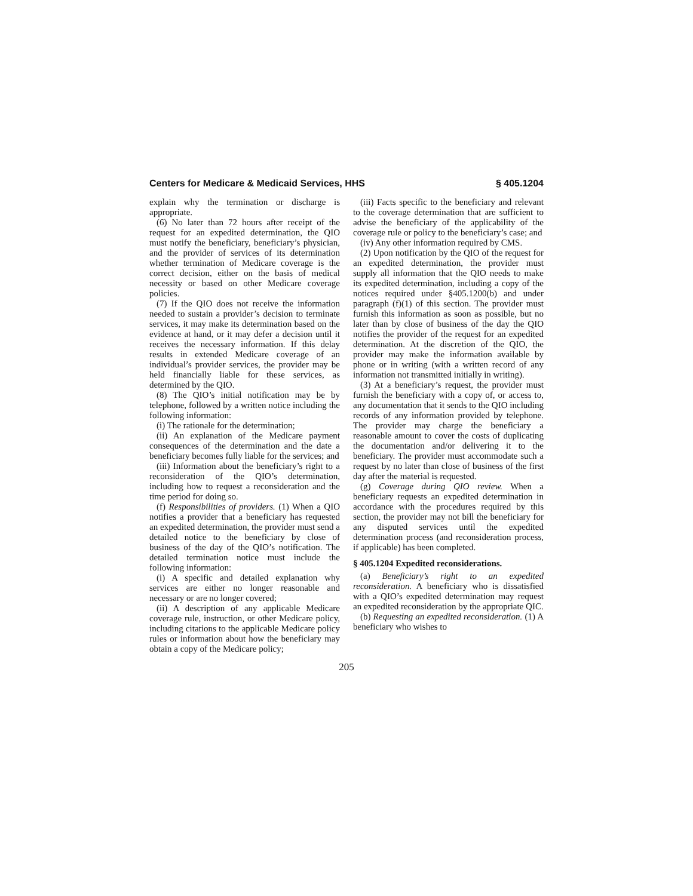Centers for Medicare & Medicaid Services, HHS § 405.1204
explain why the termination or discharge is appropriate.
(6) No later than 72 hours after receipt of the request for an expedited determination, the QIO must notify the beneficiary, beneficiary’s physician, and the provider of services of its determination whether termination of Medicare coverage is the correct decision, either on the basis of medical necessity or based on other Medicare coverage policies.
(7) If the QIO does not receive the information needed to sustain a provider’s decision to terminate services, it may make its determination based on the evidence at hand, or it may defer a decision until it receives the necessary information. If this delay results in extended Medicare coverage of an individual’s provider services, the provider may be held financially liable for these services, as determined by the QIO.
(8) The QIO’s initial notification may be by telephone, followed by a written notice including the following information:
(i) The rationale for the determination;
(ii) An explanation of the Medicare payment consequences of the determination and the date a beneficiary becomes fully liable for the services; and
(iii) Information about the beneficiary’s right to a reconsideration of the QIO’s determination, including how to request a reconsideration and the time period for doing so.
(f) Responsibilities of providers. (1) When a QIO notifies a provider that a beneficiary has requested an expedited determination, the provider must send a detailed notice to the beneficiary by close of business of the day of the QIO’s notification. The detailed termination notice must include the following information:
(i) A specific and detailed explanation why services are either no longer reasonable and necessary or are no longer covered;
(ii) A description of any applicable Medicare coverage rule, instruction, or other Medicare policy, including citations to the applicable Medicare policy rules or information about how the beneficiary may obtain a copy of the Medicare policy;
(iii) Facts specific to the beneficiary and relevant to the coverage determination that are sufficient to advise the beneficiary of the applicability of the coverage rule or policy to the beneficiary’s case; and
(iv) Any other information required by CMS.
(2) Upon notification by the QIO of the request for an expedited determination, the provider must supply all information that the QIO needs to make its expedited determination, including a copy of the notices required under §405.1200(b) and under paragraph (f)(1) of this section. The provider must furnish this information as soon as possible, but no later than by close of business of the day the QIO notifies the provider of the request for an expedited determination. At the discretion of the QIO, the provider may make the information available by phone or in writing (with a written record of any information not transmitted initially in writing).
(3) At a beneficiary’s request, the provider must furnish the beneficiary with a copy of, or access to, any documentation that it sends to the QIO including records of any information provided by telephone. The provider may charge the beneficiary a reasonable amount to cover the costs of duplicating the documentation and/or delivering it to the beneficiary. The provider must accommodate such a request by no later than close of business of the first day after the material is requested.
(g) Coverage during QIO review. When a beneficiary requests an expedited determination in accordance with the procedures required by this section, the provider may not bill the beneficiary for any disputed services until the expedited determination process (and reconsideration process, if applicable) has been completed.
§ 405.1204 Expedited reconsiderations.
(a) Beneficiary’s right to an expedited reconsideration. A beneficiary who is dissatisfied with a QIO’s expedited determination may request an expedited reconsideration by the appropriate QIC.
(b) Requesting an expedited reconsideration. (1) A beneficiary who wishes to
205